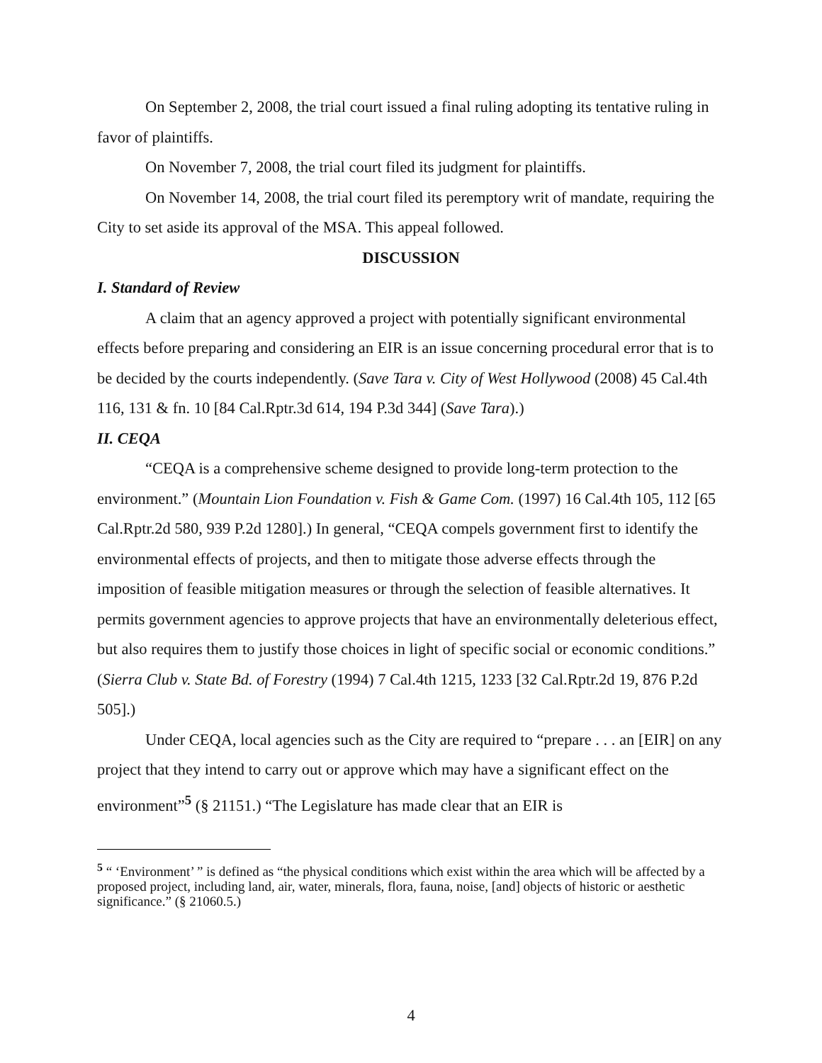On September 2, 2008, the trial court issued a final ruling adopting its tentative ruling in favor of plaintiffs.
On November 7, 2008, the trial court filed its judgment for plaintiffs.
On November 14, 2008, the trial court filed its peremptory writ of mandate, requiring the City to set aside its approval of the MSA. This appeal followed.
DISCUSSION
I. Standard of Review
A claim that an agency approved a project with potentially significant environmental effects before preparing and considering an EIR is an issue concerning procedural error that is to be decided by the courts independently. (Save Tara v. City of West Hollywood (2008) 45 Cal.4th 116, 131 & fn. 10 [84 Cal.Rptr.3d 614, 194 P.3d 344] (Save Tara).)
II. CEQA
“CEQA is a comprehensive scheme designed to provide long-term protection to the environment.” (Mountain Lion Foundation v. Fish & Game Com. (1997) 16 Cal.4th 105, 112 [65 Cal.Rptr.2d 580, 939 P.2d 1280].) In general, “CEQA compels government first to identify the environmental effects of projects, and then to mitigate those adverse effects through the imposition of feasible mitigation measures or through the selection of feasible alternatives. It permits government agencies to approve projects that have an environmentally deleterious effect, but also requires them to justify those choices in light of specific social or economic conditions.” (Sierra Club v. State Bd. of Forestry (1994) 7 Cal.4th 1215, 1233 [32 Cal.Rptr.2d 19, 876 P.2d 505].)
Under CEQA, local agencies such as the City are required to “prepare . . . an [EIR] on any project that they intend to carry out or approve which may have a significant effect on the environment”<sup>5</sup> (§ 21151.) “The Legislature has made clear that an EIR is
<sup>5</sup> “ ‘Environment’ ” is defined as “the physical conditions which exist within the area which will be affected by a proposed project, including land, air, water, minerals, flora, fauna, noise, [and] objects of historic or aesthetic significance.” (§ 21060.5.)
4